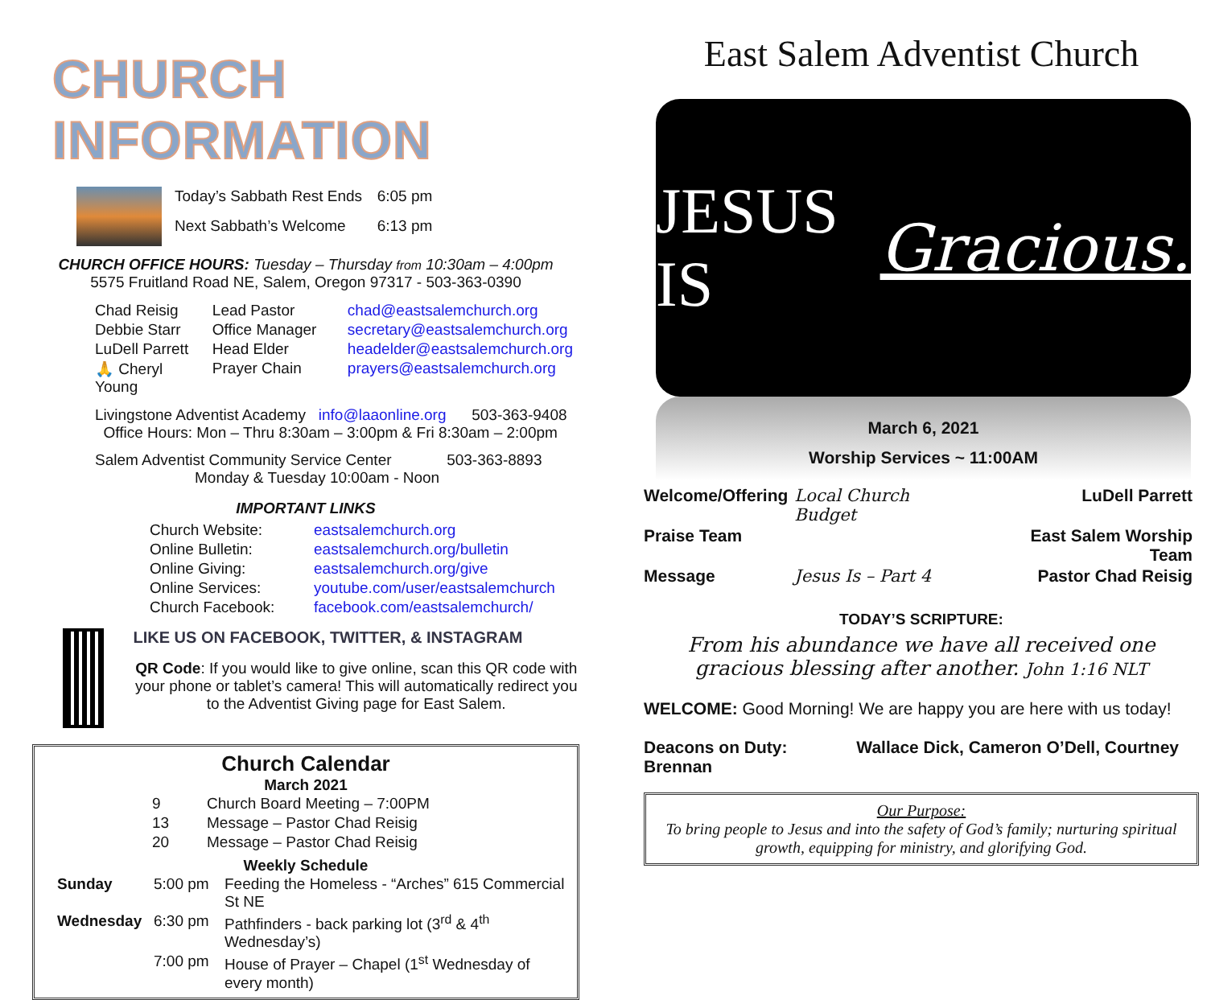CHURCH INFORMATION
| Today’s Sabbath Rest Ends | 6:05 pm |
| Next Sabbath’s Welcome | 6:13 pm |
CHURCH OFFICE HOURS: Tuesday – Thursday from 10:30am – 4:00pm
5575 Fruitland Road NE, Salem, Oregon 97317 - 503-363-0390
| Chad Reisig | Lead Pastor | chad@eastsalemchurch.org |
| Debbie Starr | Office Manager | secretary@eastsalemchurch.org |
| LuDell Parrett | Head Elder | headelder@eastsalemchurch.org |
| 🙏 Cheryl Young | Prayer Chain | prayers@eastsalemchurch.org |
Livingstone Adventist Academy info@laaonline.org 503-363-9408
Office Hours: Mon – Thru 8:30am – 3:00pm & Fri 8:30am – 2:00pm
Salem Adventist Community Service Center 503-363-8893
Monday & Tuesday 10:00am - Noon
IMPORTANT LINKS
| Church Website: | eastsalemchurch.org |
| Online Bulletin: | eastsalemchurch.org/bulletin |
| Online Giving: | eastsalemchurch.org/give |
| Online Services: | youtube.com/user/eastsalemchurch |
| Church Facebook: | facebook.com/eastsalemchurch/ |
LIKE US ON FACEBOOK, TWITTER, & INSTAGRAM
QR Code: If you would like to give online, scan this QR code with your phone or tablet’s camera! This will automatically redirect you to the Adventist Giving page for East Salem.
Church Calendar
March 2021
| 9 | Church Board Meeting – 7:00PM |
| 13 | Message – Pastor Chad Reisig |
| 20 | Message – Pastor Chad Reisig |
Weekly Schedule
| Sunday | 5:00 pm | Feeding the Homeless - “Arches” 615 Commercial St NE |
| Wednesday | 6:30 pm | Pathfinders - back parking lot (3<sup>rd</sup> & 4<sup>th</sup> Wednesday’s) |
| | 7:00 pm | House of Prayer – Chapel (1<sup>st</sup> Wednesday of every month) |
East Salem Adventist Church
JESUS IS Gracious.
March 6, 2021
Worship Services ~ 11:00AM
| Welcome/Offering | Local Church Budget | LuDell Parrett |
| Praise Team | | East Salem Worship Team |
| Message | Jesus Is – Part 4 | Pastor Chad Reisig |
TODAY’S SCRIPTURE:
From his abundance we have all received one gracious blessing after another. John 1:16 NLT
WELCOME: Good Morning! We are happy you are here with us today!
Deacons on Duty: Wallace Dick, Cameron O’Dell, Courtney Brennan
Our Purpose:
To bring people to Jesus and into the safety of God’s family; nurturing spiritual growth, equipping for ministry, and glorifying God.